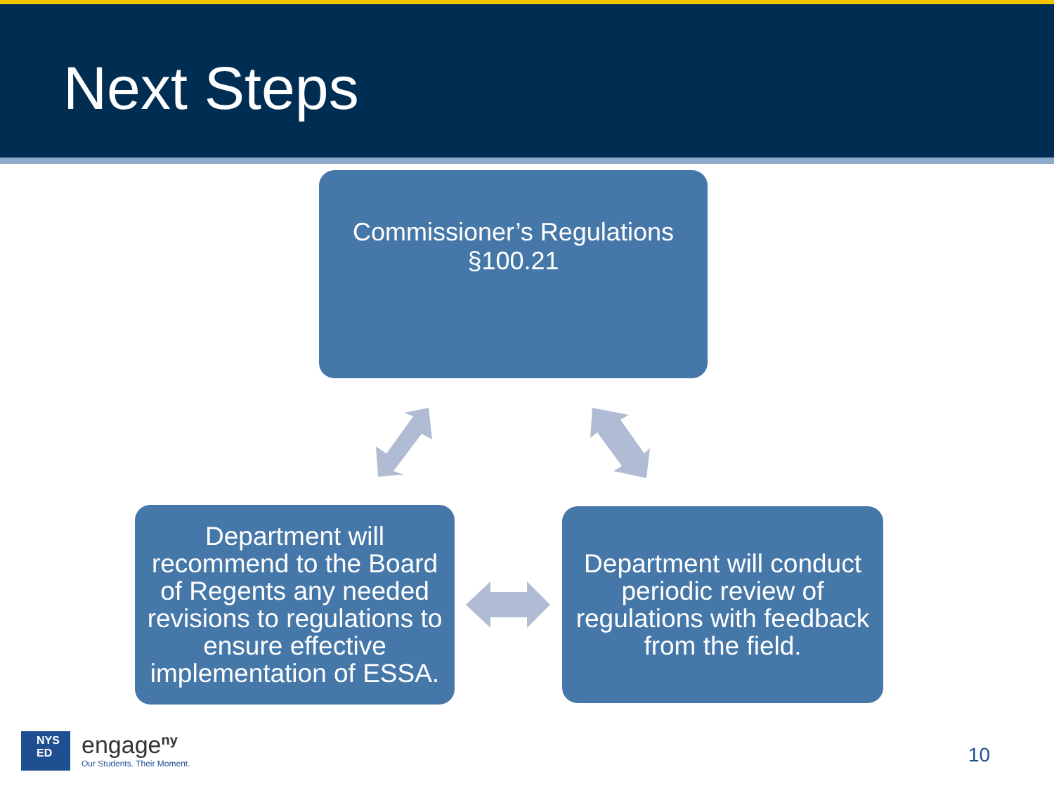Next Steps
Commissioner’s Regulations §100.21
Department will recommend to the Board of Regents any needed revisions to regulations to ensure effective implementation of ESSA.
Department will conduct periodic review of regulations with feedback from the field.
NYS
ED
engage<sup>ny</sup>
Our Students. Their Moment.
10